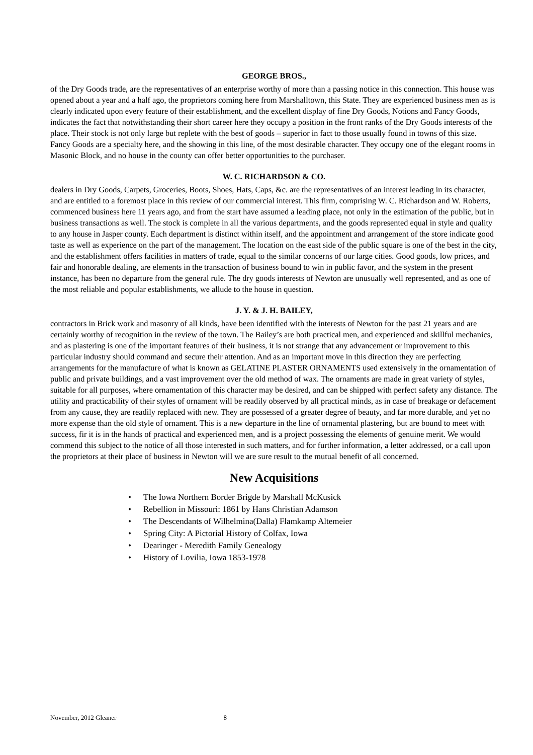GEORGE BROS.,
of the Dry Goods trade, are the representatives of an enterprise worthy of more than a passing notice in this connection. This house was opened about a year and a half ago, the proprietors coming here from Marshalltown, this State. They are experienced business men as is clearly indicated upon every feature of their establishment, and the excellent display of fine Dry Goods, Notions and Fancy Goods, indicates the fact that notwithstanding their short career here they occupy a position in the front ranks of the Dry Goods interests of the place. Their stock is not only large but replete with the best of goods – superior in fact to those usually found in towns of this size. Fancy Goods are a specialty here, and the showing in this line, of the most desirable character. They occupy one of the elegant rooms in Masonic Block, and no house in the county can offer better opportunities to the purchaser.
W. C. RICHARDSON & CO.
dealers in Dry Goods, Carpets, Groceries, Boots, Shoes, Hats, Caps, &c. are the representatives of an interest leading in its character, and are entitled to a foremost place in this review of our commercial interest. This firm, comprising W. C. Richardson and W. Roberts, commenced business here 11 years ago, and from the start have assumed a leading place, not only in the estimation of the public, but in business transactions as well. The stock is complete in all the various departments, and the goods represented equal in style and quality to any house in Jasper county. Each department is distinct within itself, and the appointment and arrangement of the store indicate good taste as well as experience on the part of the management. The location on the east side of the public square is one of the best in the city, and the establishment offers facilities in matters of trade, equal to the similar concerns of our large cities. Good goods, low prices, and fair and honorable dealing, are elements in the transaction of business bound to win in public favor, and the system in the present instance, has been no departure from the general rule. The dry goods interests of Newton are unusually well represented, and as one of the most reliable and popular establishments, we allude to the house in question.
J. Y. & J. H. BAILEY,
contractors in Brick work and masonry of all kinds, have been identified with the interests of Newton for the past 21 years and are certainly worthy of recognition in the review of the town. The Bailey’s are both practical men, and experienced and skillful mechanics, and as plastering is one of the important features of their business, it is not strange that any advancement or improvement to this particular industry should command and secure their attention. And as an important move in this direction they are perfecting arrangements for the manufacture of what is known as GELATINE PLASTER ORNAMENTS used extensively in the ornamentation of public and private buildings, and a vast improvement over the old method of wax. The ornaments are made in great variety of styles, suitable for all purposes, where ornamentation of this character may be desired, and can be shipped with perfect safety any distance. The utility and practicability of their styles of ornament will be readily observed by all practical minds, as in case of breakage or defacement from any cause, they are readily replaced with new. They are possessed of a greater degree of beauty, and far more durable, and yet no more expense than the old style of ornament. This is a new departure in the line of ornamental plastering, but are bound to meet with success, fir it is in the hands of practical and experienced men, and is a project possessing the elements of genuine merit. We would commend this subject to the notice of all those interested in such matters, and for further information, a letter addressed, or a call upon the proprietors at their place of business in Newton will we are sure result to the mutual benefit of all concerned.
New Acquisitions
• The Iowa Northern Border Brigde by Marshall McKusick
• Rebellion in Missouri: 1861 by Hans Christian Adamson
• The Descendants of Wilhelmina(Dalla) Flamkamp Altemeier
• Spring City: A Pictorial History of Colfax, Iowa
• Dearinger - Meredith Family Genealogy
• History of Lovilia, Iowa 1853-1978
November, 2012 Gleaner 8